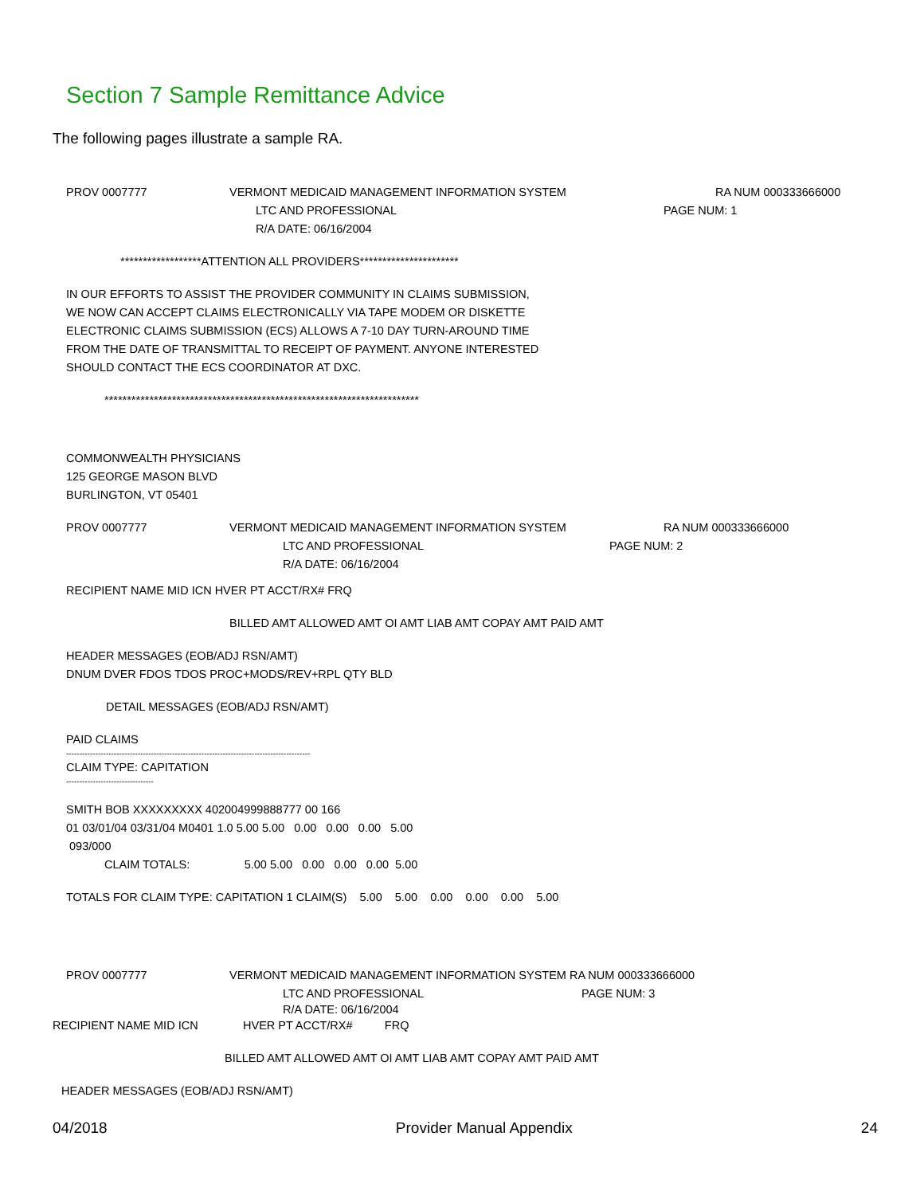Section 7 Sample Remittance Advice
The following pages illustrate a sample RA.
PROV 0007777 VERMONT MEDICAID MANAGEMENT INFORMATION SYSTEM RA NUM 000333666000
LTC AND PROFESSIONAL PAGE NUM: 1
R/A DATE: 06/16/2004
******************ATTENTION ALL PROVIDERS**********************
IN OUR EFFORTS TO ASSIST THE PROVIDER COMMUNITY IN CLAIMS SUBMISSION,
WE NOW CAN ACCEPT CLAIMS ELECTRONICALLY VIA TAPE MODEM OR DISKETTE
ELECTRONIC CLAIMS SUBMISSION (ECS) ALLOWS A 7-10 DAY TURN-AROUND TIME
FROM THE DATE OF TRANSMITTAL TO RECEIPT OF PAYMENT. ANYONE INTERESTED
SHOULD CONTACT THE ECS COORDINATOR AT DXC.
**********************************************************************
COMMONWEALTH PHYSICIANS
125 GEORGE MASON BLVD
BURLINGTON, VT 05401
PROV 0007777 VERMONT MEDICAID MANAGEMENT INFORMATION SYSTEM RA NUM 000333666000
LTC AND PROFESSIONAL PAGE NUM: 2
R/A DATE: 06/16/2004
RECIPIENT NAME MID ICN HVER PT ACCT/RX# FRQ
BILLED AMT ALLOWED AMT OI AMT LIAB AMT COPAY AMT PAID AMT
HEADER MESSAGES (EOB/ADJ RSN/AMT)
DNUM DVER FDOS TDOS PROC+MODS/REV+RPL QTY BLD
DETAIL MESSAGES (EOB/ADJ RSN/AMT)
PAID CLAIMS
--------------------------------------------------------------------------------------------
CLAIM TYPE: CAPITATION
---------------------------------
SMITH BOB XXXXXXXXX 402004999888777 00 166
01 03/01/04 03/31/04 M0401 1.0 5.00 5.00 0.00 0.00 0.00 5.00
093/000
CLAIM TOTALS: 5.00 5.00 0.00 0.00 0.00 5.00
TOTALS FOR CLAIM TYPE: CAPITATION 1 CLAIM(S) 5.00 5.00 0.00 0.00 0.00 5.00
PROV 0007777 VERMONT MEDICAID MANAGEMENT INFORMATION SYSTEM RA NUM 000333666000
LTC AND PROFESSIONAL PAGE NUM: 3
R/A DATE: 06/16/2004
RECIPIENT NAME MID ICN HVER PT ACCT/RX# FRQ
BILLED AMT ALLOWED AMT OI AMT LIAB AMT COPAY AMT PAID AMT
HEADER MESSAGES (EOB/ADJ RSN/AMT)
04/2018 Provider Manual Appendix 24